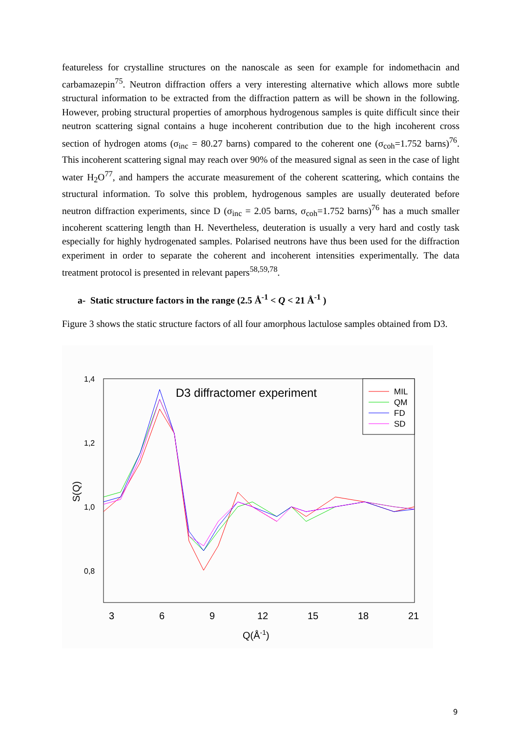featureless for crystalline structures on the nanoscale as seen for example for indomethacin and carbamazepin<sup>75</sup>. Neutron diffraction offers a very interesting alternative which allows more subtle structural information to be extracted from the diffraction pattern as will be shown in the following. However, probing structural properties of amorphous hydrogenous samples is quite difficult since their neutron scattering signal contains a huge incoherent contribution due to the high incoherent cross section of hydrogen atoms (σ<sub>inc</sub> = 80.27 barns) compared to the coherent one (σ<sub>coh</sub>=1.752 barns)<sup>76</sup>. This incoherent scattering signal may reach over 90% of the measured signal as seen in the case of light water H<sub>2</sub>O<sup>77</sup>, and hampers the accurate measurement of the coherent scattering, which contains the structural information. To solve this problem, hydrogenous samples are usually deuterated before neutron diffraction experiments, since D (σ<sub>inc</sub> = 2.05 barns, σ<sub>coh</sub>=1.752 barns)<sup>76</sup> has a much smaller incoherent scattering length than H. Nevertheless, deuteration is usually a very hard and costly task especially for highly hydrogenated samples. Polarised neutrons have thus been used for the diffraction experiment in order to separate the coherent and incoherent intensities experimentally. The data treatment protocol is presented in relevant papers<sup>58,59,78</sup>.
a- Static structure factors in the range (2.5 Å<sup>-1</sup> < Q < 21 Å<sup>-1</sup> )
Figure 3 shows the static structure factors of all four amorphous lactulose samples obtained from D3.
D3 diffractomer experiment
MIL
QM
FD
SD
1,4
1,2
1,0
0,8
3
6
9
12
15
18
21
Q(Å-1)
S(Q)
9